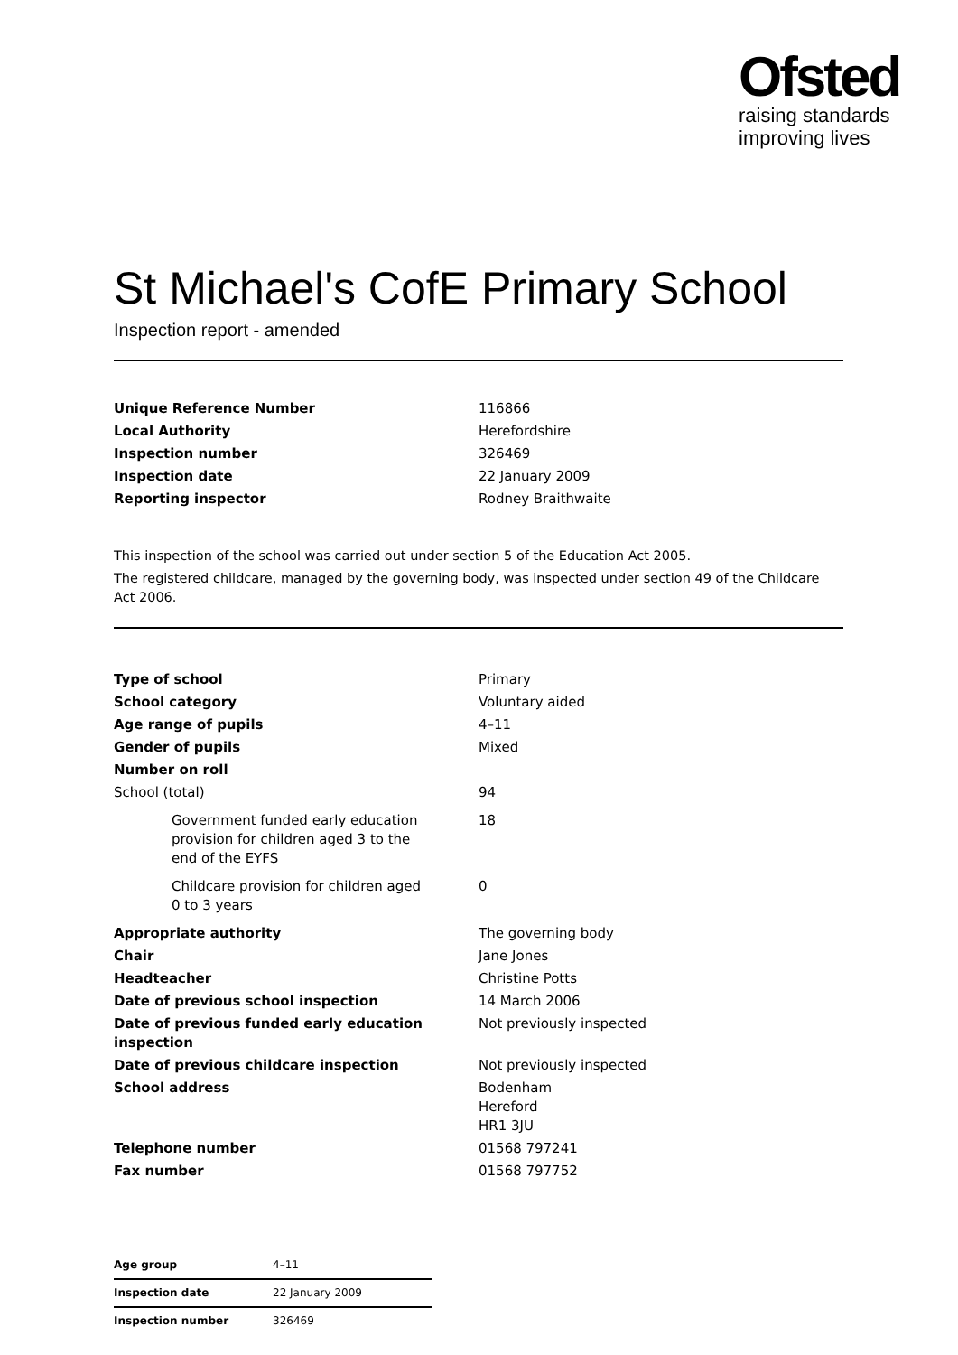Ofsted
raising standards
improving lives
St Michael's CofE Primary School
Inspection report - amended
| Unique Reference Number | 116866 |
| Local Authority | Herefordshire |
| Inspection number | 326469 |
| Inspection date | 22 January 2009 |
| Reporting inspector | Rodney Braithwaite |
This inspection of the school was carried out under section 5 of the Education Act 2005.
The registered childcare, managed by the governing body, was inspected under section 49 of the Childcare Act 2006.
| Type of school | Primary |
| School category | Voluntary aided |
| Age range of pupils | 4–11 |
| Gender of pupils | Mixed |
| Number on roll | |
| School (total) | 94 |
| Government funded early education provision for children aged 3 to the end of the EYFS | 18 |
| Childcare provision for children aged 0 to 3 years | 0 |
| Appropriate authority | The governing body |
| Chair | Jane Jones |
| Headteacher | Christine Potts |
| Date of previous school inspection | 14 March 2006 |
| Date of previous funded early education inspection | Not previously inspected |
| Date of previous childcare inspection | Not previously inspected |
| School address | Bodenham Hereford HR1 3JU |
| Telephone number | 01568 797241 |
| Fax number | 01568 797752 |
| Age group | 4–11 |
| Inspection date | 22 January 2009 |
| Inspection number | 326469 |